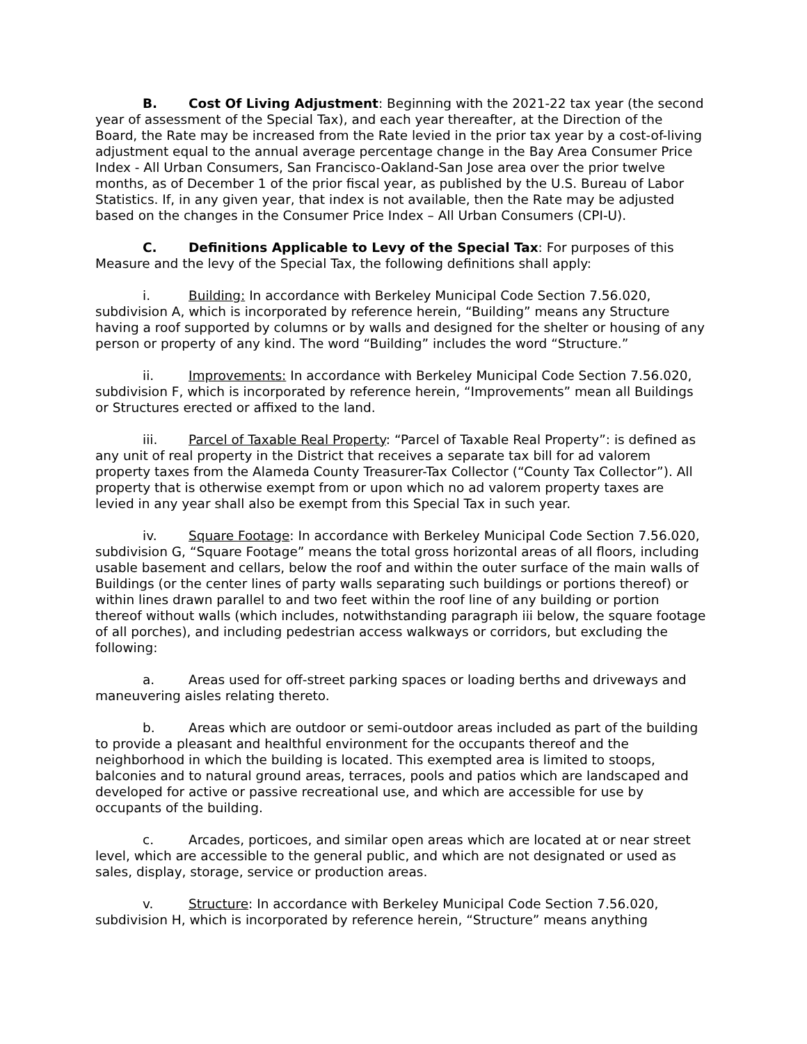B. Cost Of Living Adjustment: Beginning with the 2021-22 tax year (the second year of assessment of the Special Tax), and each year thereafter, at the Direction of the Board, the Rate may be increased from the Rate levied in the prior tax year by a cost-of-living adjustment equal to the annual average percentage change in the Bay Area Consumer Price Index - All Urban Consumers, San Francisco-Oakland-San Jose area over the prior twelve months, as of December 1 of the prior fiscal year, as published by the U.S. Bureau of Labor Statistics. If, in any given year, that index is not available, then the Rate may be adjusted based on the changes in the Consumer Price Index – All Urban Consumers (CPI-U).
C. Definitions Applicable to Levy of the Special Tax: For purposes of this Measure and the levy of the Special Tax, the following definitions shall apply:
i. Building: In accordance with Berkeley Municipal Code Section 7.56.020, subdivision A, which is incorporated by reference herein, “Building” means any Structure having a roof supported by columns or by walls and designed for the shelter or housing of any person or property of any kind. The word “Building” includes the word “Structure.”
ii. Improvements: In accordance with Berkeley Municipal Code Section 7.56.020, subdivision F, which is incorporated by reference herein, “Improvements” mean all Buildings or Structures erected or affixed to the land.
iii. Parcel of Taxable Real Property: “Parcel of Taxable Real Property”: is defined as any unit of real property in the District that receives a separate tax bill for ad valorem property taxes from the Alameda County Treasurer-Tax Collector (“County Tax Collector”). All property that is otherwise exempt from or upon which no ad valorem property taxes are levied in any year shall also be exempt from this Special Tax in such year.
iv. Square Footage: In accordance with Berkeley Municipal Code Section 7.56.020, subdivision G, “Square Footage” means the total gross horizontal areas of all floors, including usable basement and cellars, below the roof and within the outer surface of the main walls of Buildings (or the center lines of party walls separating such buildings or portions thereof) or within lines drawn parallel to and two feet within the roof line of any building or portion thereof without walls (which includes, notwithstanding paragraph iii below, the square footage of all porches), and including pedestrian access walkways or corridors, but excluding the following:
a. Areas used for off-street parking spaces or loading berths and driveways and maneuvering aisles relating thereto.
b. Areas which are outdoor or semi-outdoor areas included as part of the building to provide a pleasant and healthful environment for the occupants thereof and the neighborhood in which the building is located. This exempted area is limited to stoops, balconies and to natural ground areas, terraces, pools and patios which are landscaped and developed for active or passive recreational use, and which are accessible for use by occupants of the building.
c. Arcades, porticoes, and similar open areas which are located at or near street level, which are accessible to the general public, and which are not designated or used as sales, display, storage, service or production areas.
v. Structure: In accordance with Berkeley Municipal Code Section 7.56.020, subdivision H, which is incorporated by reference herein, “Structure” means anything